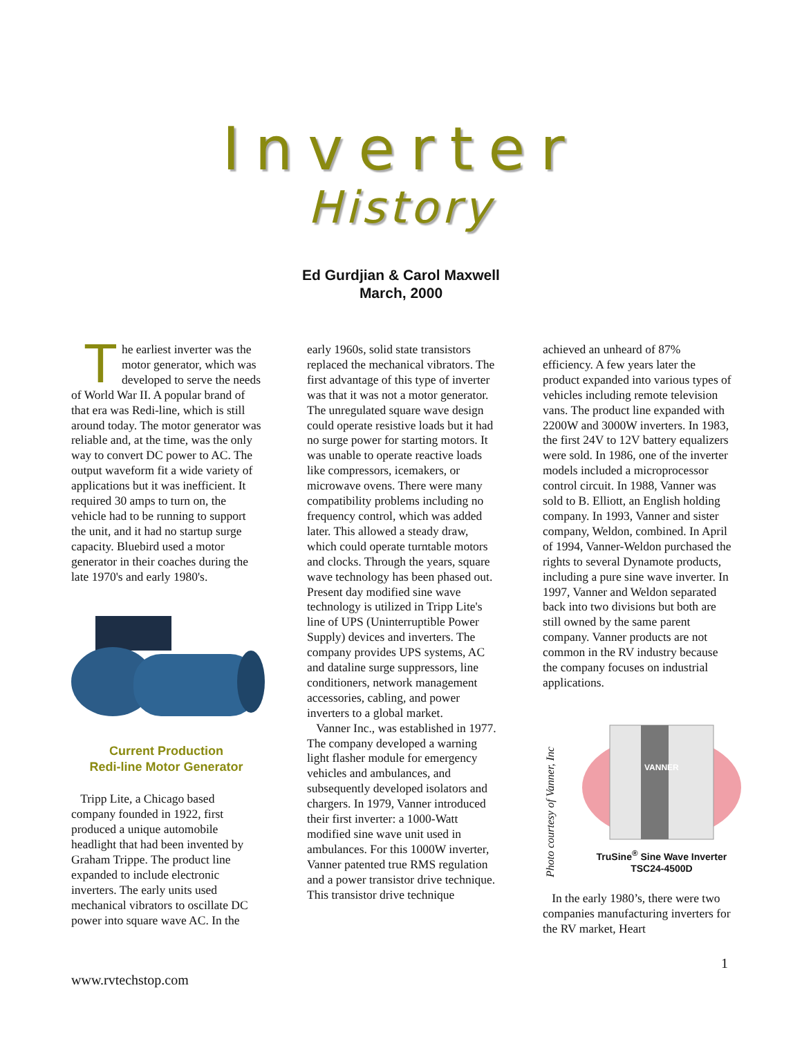Inverter
History
Ed Gurdjian & Carol Maxwell
March, 2000
The earliest inverter was the motor generator, which was developed to serve the needs of World War II. A popular brand of that era was Redi-line, which is still around today. The motor generator was reliable and, at the time, was the only way to convert DC power to AC. The output waveform fit a wide variety of applications but it was inefficient. It required 30 amps to turn on, the vehicle had to be running to support the unit, and it had no startup surge capacity. Bluebird used a motor generator in their coaches during the late 1970's and early 1980's.
Current Production
Redi-line Motor Generator
Tripp Lite, a Chicago based company founded in 1922, first produced a unique automobile headlight that had been invented by Graham Trippe. The product line expanded to include electronic inverters. The early units used mechanical vibrators to oscillate DC power into square wave AC. In the
early 1960s, solid state transistors replaced the mechanical vibrators. The first advantage of this type of inverter was that it was not a motor generator. The unregulated square wave design could operate resistive loads but it had no surge power for starting motors. It was unable to operate reactive loads like compressors, icemakers, or microwave ovens. There were many compatibility problems including no frequency control, which was added later. This allowed a steady draw, which could operate turntable motors and clocks. Through the years, square wave technology has been phased out. Present day modified sine wave technology is utilized in Tripp Lite's line of UPS (Uninterruptible Power Supply) devices and inverters. The company provides UPS systems, AC and dataline surge suppressors, line conditioners, network management accessories, cabling, and power inverters to a global market.
Vanner Inc., was established in 1977. The company developed a warning light flasher module for emergency vehicles and ambulances, and subsequently developed isolators and chargers. In 1979, Vanner introduced their first inverter: a 1000-Watt modified sine wave unit used in ambulances. For this 1000W inverter, Vanner patented true RMS regulation and a power transistor drive technique. This transistor drive technique
achieved an unheard of 87% efficiency. A few years later the product expanded into various types of vehicles including remote television vans. The product line expanded with 2200W and 3000W inverters. In 1983, the first 24V to 12V battery equalizers were sold. In 1986, one of the inverter models included a microprocessor control circuit. In 1988, Vanner was sold to B. Elliott, an English holding company. In 1993, Vanner and sister company, Weldon, combined. In April of 1994, Vanner-Weldon purchased the rights to several Dynamote products, including a pure sine wave inverter. In 1997, Vanner and Weldon separated back into two divisions but both are still owned by the same parent company. Vanner products are not common in the RV industry because the company focuses on industrial applications.
Photo courtesy of Vanner, Inc
VANNER
TruSine<sup>®</sup> Sine Wave Inverter
TSC24-4500D
In the early 1980’s, there were two companies manufacturing inverters for the RV market, Heart
1
www.rvtechstop.com